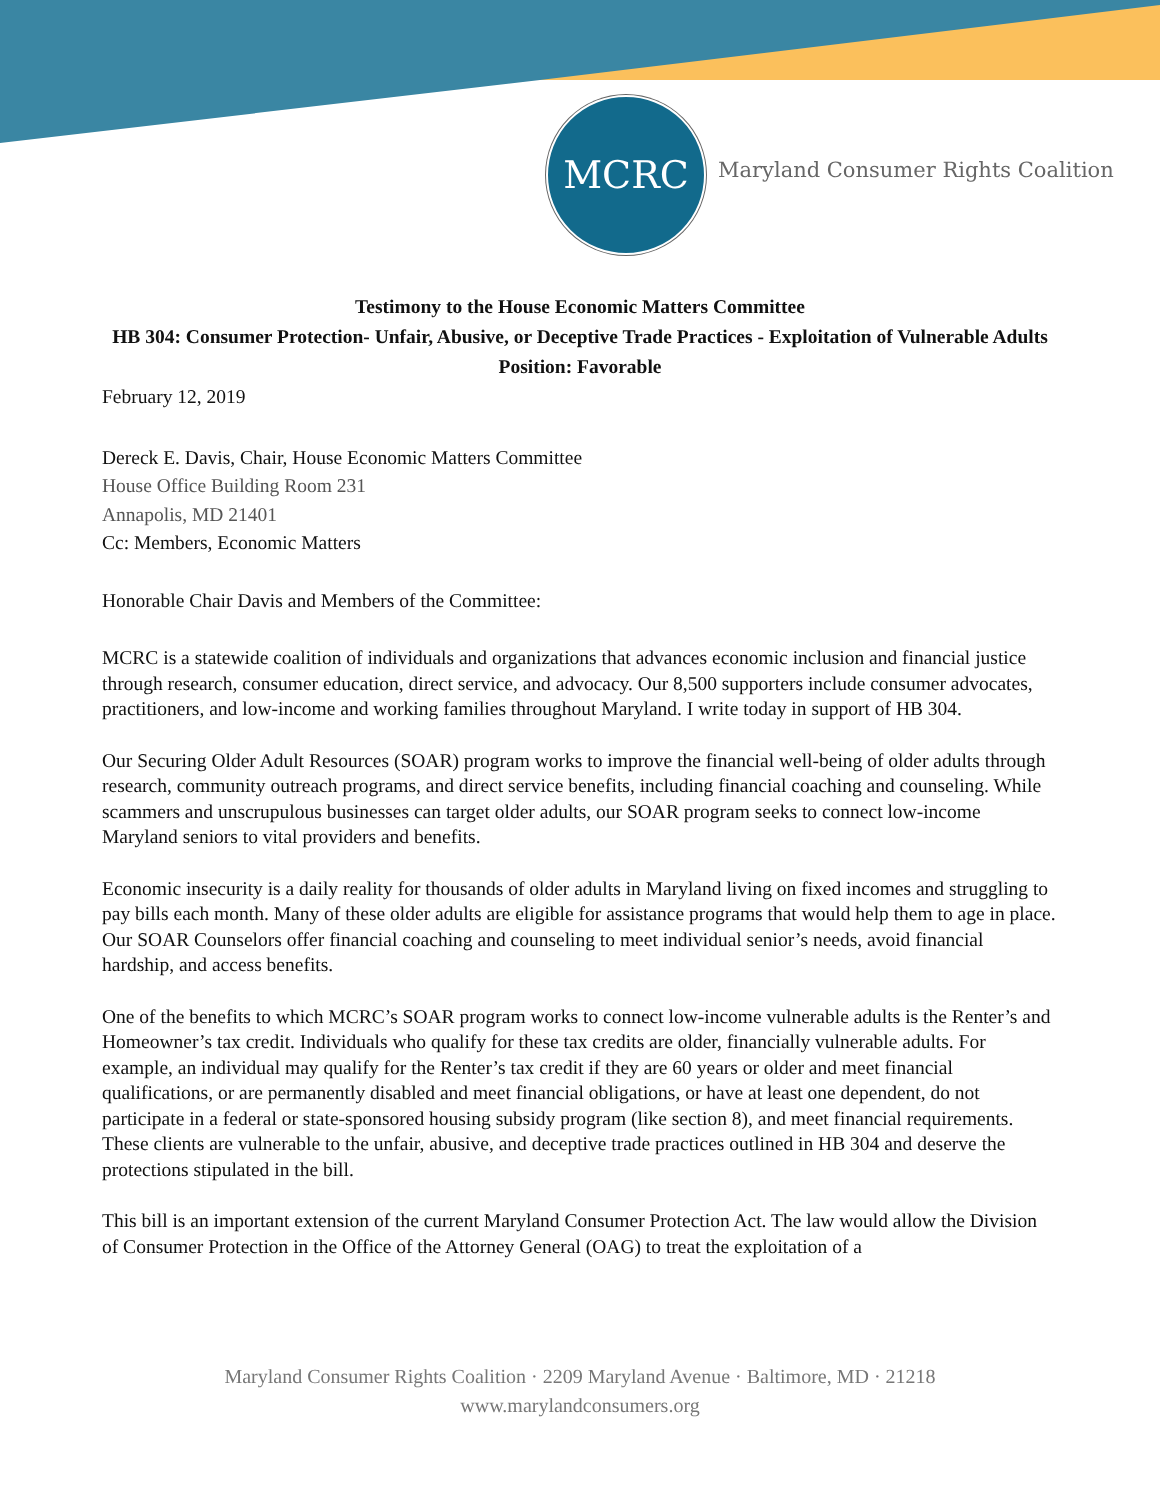MCRC
Maryland Consumer Rights Coalition
Testimony to the House Economic Matters Committee
HB 304: Consumer Protection- Unfair, Abusive, or Deceptive Trade Practices - Exploitation of Vulnerable Adults
Position: Favorable
February 12, 2019
Dereck E. Davis, Chair, House Economic Matters Committee
House Office Building Room 231
Annapolis, MD 21401
Cc: Members, Economic Matters
Honorable Chair Davis and Members of the Committee:
MCRC is a statewide coalition of individuals and organizations that advances economic inclusion and financial justice through research, consumer education, direct service, and advocacy. Our 8,500 supporters include consumer advocates, practitioners, and low-income and working families throughout Maryland. I write today in support of HB 304.
Our Securing Older Adult Resources (SOAR) program works to improve the financial well-being of older adults through research, community outreach programs, and direct service benefits, including financial coaching and counseling. While scammers and unscrupulous businesses can target older adults, our SOAR program seeks to connect low-income Maryland seniors to vital providers and benefits.
Economic insecurity is a daily reality for thousands of older adults in Maryland living on fixed incomes and struggling to pay bills each month. Many of these older adults are eligible for assistance programs that would help them to age in place. Our SOAR Counselors offer financial coaching and counseling to meet individual senior’s needs, avoid financial hardship, and access benefits.
One of the benefits to which MCRC’s SOAR program works to connect low-income vulnerable adults is the Renter’s and Homeowner’s tax credit. Individuals who qualify for these tax credits are older, financially vulnerable adults. For example, an individual may qualify for the Renter’s tax credit if they are 60 years or older and meet financial qualifications, or are permanently disabled and meet financial obligations, or have at least one dependent, do not participate in a federal or state-sponsored housing subsidy program (like section 8), and meet financial requirements. These clients are vulnerable to the unfair, abusive, and deceptive trade practices outlined in HB 304 and deserve the protections stipulated in the bill.
This bill is an important extension of the current Maryland Consumer Protection Act. The law would allow the Division of Consumer Protection in the Office of the Attorney General (OAG) to treat the exploitation of a
Maryland Consumer Rights Coalition · 2209 Maryland Avenue · Baltimore, MD · 21218
www.marylandconsumers.org